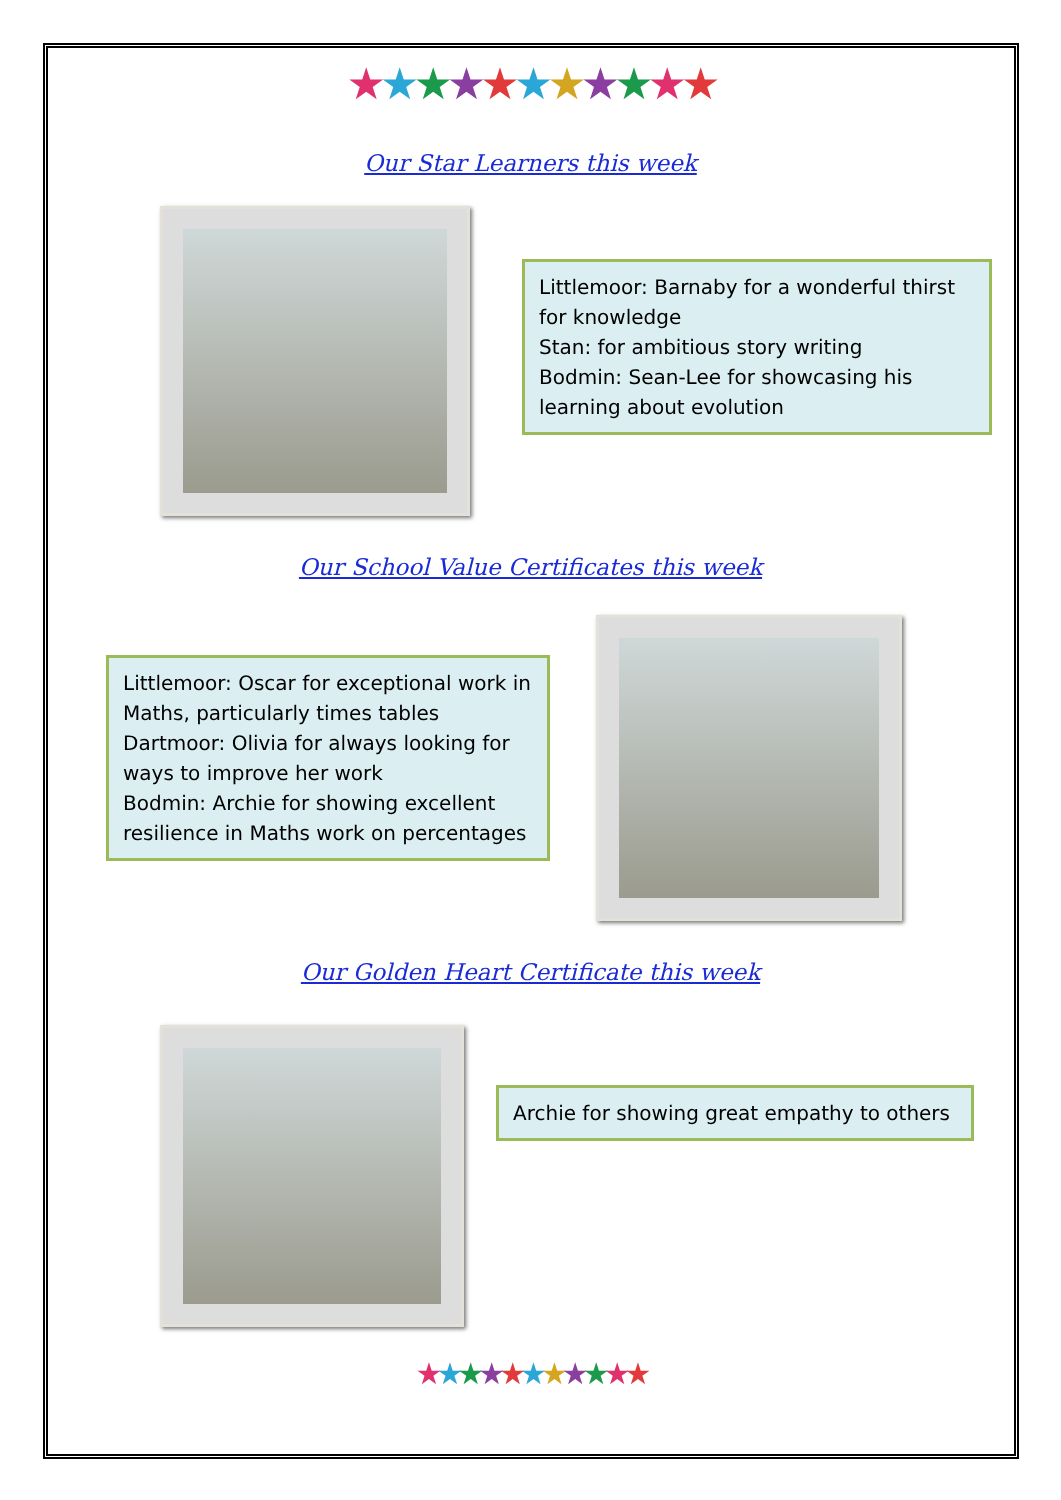★★★★★★★★★★★
Our Star Learners this week
Littlemoor: Barnaby for a wonderful thirst for knowledge
Stan: for ambitious story writing
Bodmin: Sean-Lee for showcasing his learning about evolution
Our School Value Certificates this week
Littlemoor: Oscar for exceptional work in Maths, particularly times tables
Dartmoor: Olivia for always looking for ways to improve her work
Bodmin: Archie for showing excellent resilience in Maths work on percentages
Our Golden Heart Certificate this week
Archie for showing great empathy to others
★★★★★★★★★★★